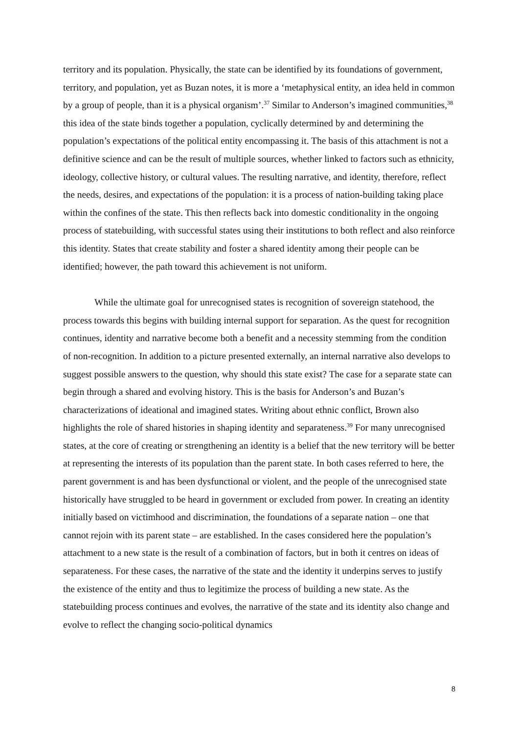territory and its population. Physically, the state can be identified by its foundations of government, territory, and population, yet as Buzan notes, it is more a ‘metaphysical entity, an idea held in common by a group of people, than it is a physical organism’.<sup>37</sup> Similar to Anderson’s imagined communities,<sup>38</sup> this idea of the state binds together a population, cyclically determined by and determining the population’s expectations of the political entity encompassing it. The basis of this attachment is not a definitive science and can be the result of multiple sources, whether linked to factors such as ethnicity, ideology, collective history, or cultural values. The resulting narrative, and identity, therefore, reflect the needs, desires, and expectations of the population: it is a process of nation-building taking place within the confines of the state. This then reflects back into domestic conditionality in the ongoing process of statebuilding, with successful states using their institutions to both reflect and also reinforce this identity. States that create stability and foster a shared identity among their people can be identified; however, the path toward this achievement is not uniform.
While the ultimate goal for unrecognised states is recognition of sovereign statehood, the process towards this begins with building internal support for separation. As the quest for recognition continues, identity and narrative become both a benefit and a necessity stemming from the condition of non-recognition. In addition to a picture presented externally, an internal narrative also develops to suggest possible answers to the question, why should this state exist? The case for a separate state can begin through a shared and evolving history. This is the basis for Anderson’s and Buzan’s characterizations of ideational and imagined states. Writing about ethnic conflict, Brown also highlights the role of shared histories in shaping identity and separateness.<sup>39</sup> For many unrecognised states, at the core of creating or strengthening an identity is a belief that the new territory will be better at representing the interests of its population than the parent state. In both cases referred to here, the parent government is and has been dysfunctional or violent, and the people of the unrecognised state historically have struggled to be heard in government or excluded from power. In creating an identity initially based on victimhood and discrimination, the foundations of a separate nation – one that cannot rejoin with its parent state – are established. In the cases considered here the population’s attachment to a new state is the result of a combination of factors, but in both it centres on ideas of separateness. For these cases, the narrative of the state and the identity it underpins serves to justify the existence of the entity and thus to legitimize the process of building a new state. As the statebuilding process continues and evolves, the narrative of the state and its identity also change and evolve to reflect the changing socio-political dynamics
8